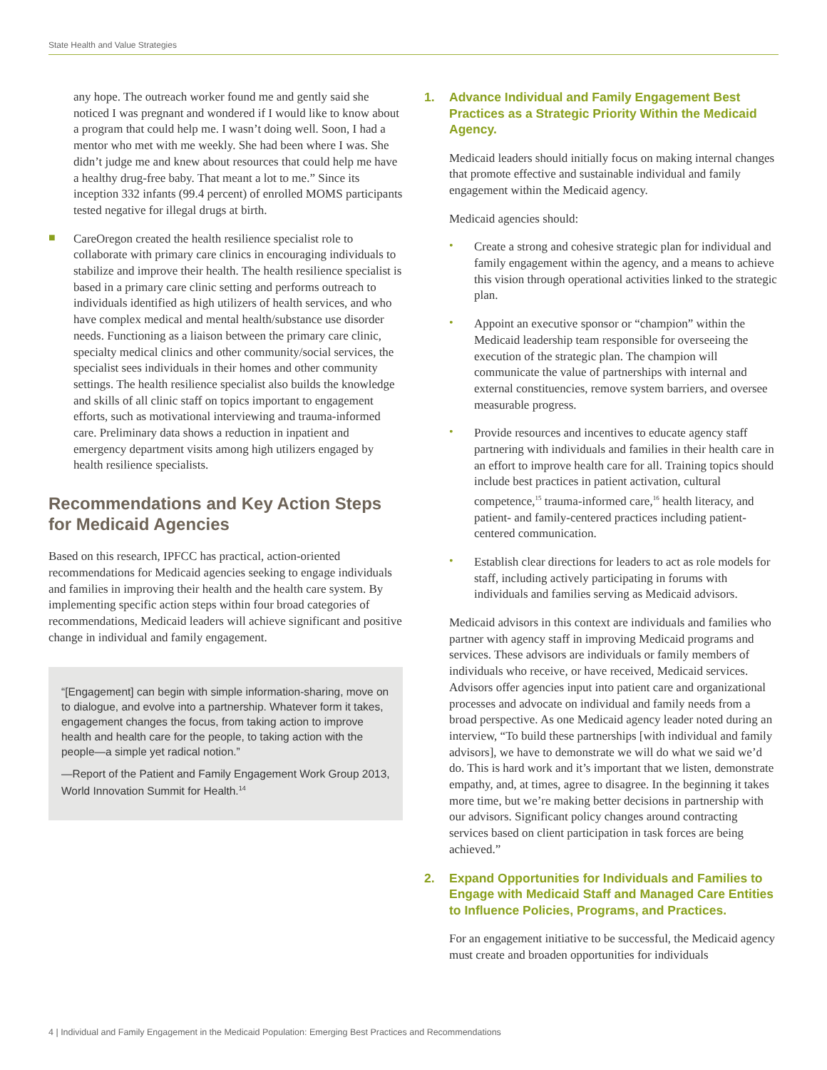State Health and Value Strategies
any hope. The outreach worker found me and gently said she noticed I was pregnant and wondered if I would like to know about a program that could help me. I wasn’t doing well. Soon, I had a mentor who met with me weekly. She had been where I was. She didn’t judge me and knew about resources that could help me have a healthy drug-free baby. That meant a lot to me.” Since its inception 332 infants (99.4 percent) of enrolled MOMS participants tested negative for illegal drugs at birth.
■
CareOregon created the health resilience specialist role to collaborate with primary care clinics in encouraging individuals to stabilize and improve their health. The health resilience specialist is based in a primary care clinic setting and performs outreach to individuals identified as high utilizers of health services, and who have complex medical and mental health/substance use disorder needs. Functioning as a liaison between the primary care clinic, specialty medical clinics and other community/social services, the specialist sees individuals in their homes and other community settings. The health resilience specialist also builds the knowledge and skills of all clinic staff on topics important to engagement efforts, such as motivational interviewing and trauma-informed care. Preliminary data shows a reduction in inpatient and emergency department visits among high utilizers engaged by health resilience specialists.
Recommendations and Key Action Steps for Medicaid Agencies
Based on this research, IPFCC has practical, action-oriented recommendations for Medicaid agencies seeking to engage individuals and families in improving their health and the health care system. By implementing specific action steps within four broad categories of recommendations, Medicaid leaders will achieve significant and positive change in individual and family engagement.
“[Engagement] can begin with simple information-sharing, move on to dialogue, and evolve into a partnership. Whatever form it takes, engagement changes the focus, from taking action to improve health and health care for the people, to taking action with the people—a simple yet radical notion.”
—Report of the Patient and Family Engagement Work Group 2013, World Innovation Summit for Health.<sup>14</sup>
1. Advance Individual and Family Engagement Best Practices as a Strategic Priority Within the Medicaid Agency.
Medicaid leaders should initially focus on making internal changes that promote effective and sustainable individual and family engagement within the Medicaid agency.
Medicaid agencies should:
•
Create a strong and cohesive strategic plan for individual and family engagement within the agency, and a means to achieve this vision through operational activities linked to the strategic plan.
•
Appoint an executive sponsor or “champion” within the Medicaid leadership team responsible for overseeing the execution of the strategic plan. The champion will communicate the value of partnerships with internal and external constituencies, remove system barriers, and oversee measurable progress.
•
Provide resources and incentives to educate agency staff partnering with individuals and families in their health care in an effort to improve health care for all. Training topics should include best practices in patient activation, cultural competence,<sup>15</sup> trauma-informed care,<sup>16</sup> health literacy, and patient- and family-centered practices including patient-centered communication.
•
Establish clear directions for leaders to act as role models for staff, including actively participating in forums with individuals and families serving as Medicaid advisors.
Medicaid advisors in this context are individuals and families who partner with agency staff in improving Medicaid programs and services. These advisors are individuals or family members of individuals who receive, or have received, Medicaid services. Advisors offer agencies input into patient care and organizational processes and advocate on individual and family needs from a broad perspective. As one Medicaid agency leader noted during an interview, “To build these partnerships [with individual and family advisors], we have to demonstrate we will do what we said we’d do. This is hard work and it’s important that we listen, demonstrate empathy, and, at times, agree to disagree. In the beginning it takes more time, but we’re making better decisions in partnership with our advisors. Significant policy changes around contracting services based on client participation in task forces are being achieved.”
2. Expand Opportunities for Individuals and Families to Engage with Medicaid Staff and Managed Care Entities to Influence Policies, Programs, and Practices.
For an engagement initiative to be successful, the Medicaid agency must create and broaden opportunities for individuals
4 | Individual and Family Engagement in the Medicaid Population: Emerging Best Practices and Recommendations